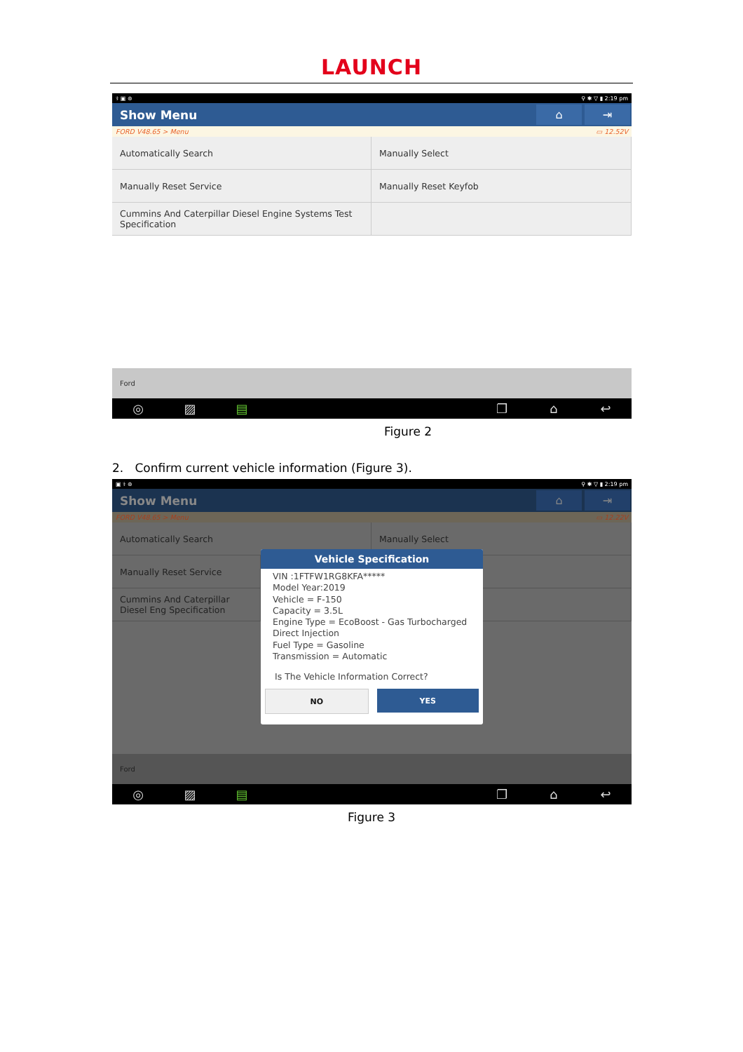LAUNCH
⚕ ▣ ⊛ ⚲ ✱ ▽ ▮ 2:19 pm
Show Menu
⌂ ⇥
FORD V48.65 > Menu ▭ 12.52V
Automatically Search
Manually Select
Manually Reset Service
Manually Reset Keyfob
Cummins And Caterpillar Diesel Engine Systems Test Specification
Ford
◎ ▨ ▤ ❐ ⌂ ↩
Figure 2
2. Confirm current vehicle information (Figure 3).
▣ ⚕ ⊛ ⚲ ✱ ▽ ▮ 2:19 pm
Show Menu
⌂ ⇥
FORD V48.65 > Menu ▭ 12.22V
Automatically Search
Manually Select
Manually Reset Service
Cummins And Caterpillar Diesel Eng Specification
Ford
◎ ▨ ▤ ❐ ⌂ ↩
Vehicle Specification
VIN :1FTFW1RG8KFA*****
Model Year:2019
Vehicle = F-150
Capacity = 3.5L
Engine Type = EcoBoost - Gas Turbocharged Direct Injection
Fuel Type = Gasoline
Transmission = Automatic
Is The Vehicle Information Correct?
NO YES
Figure 3